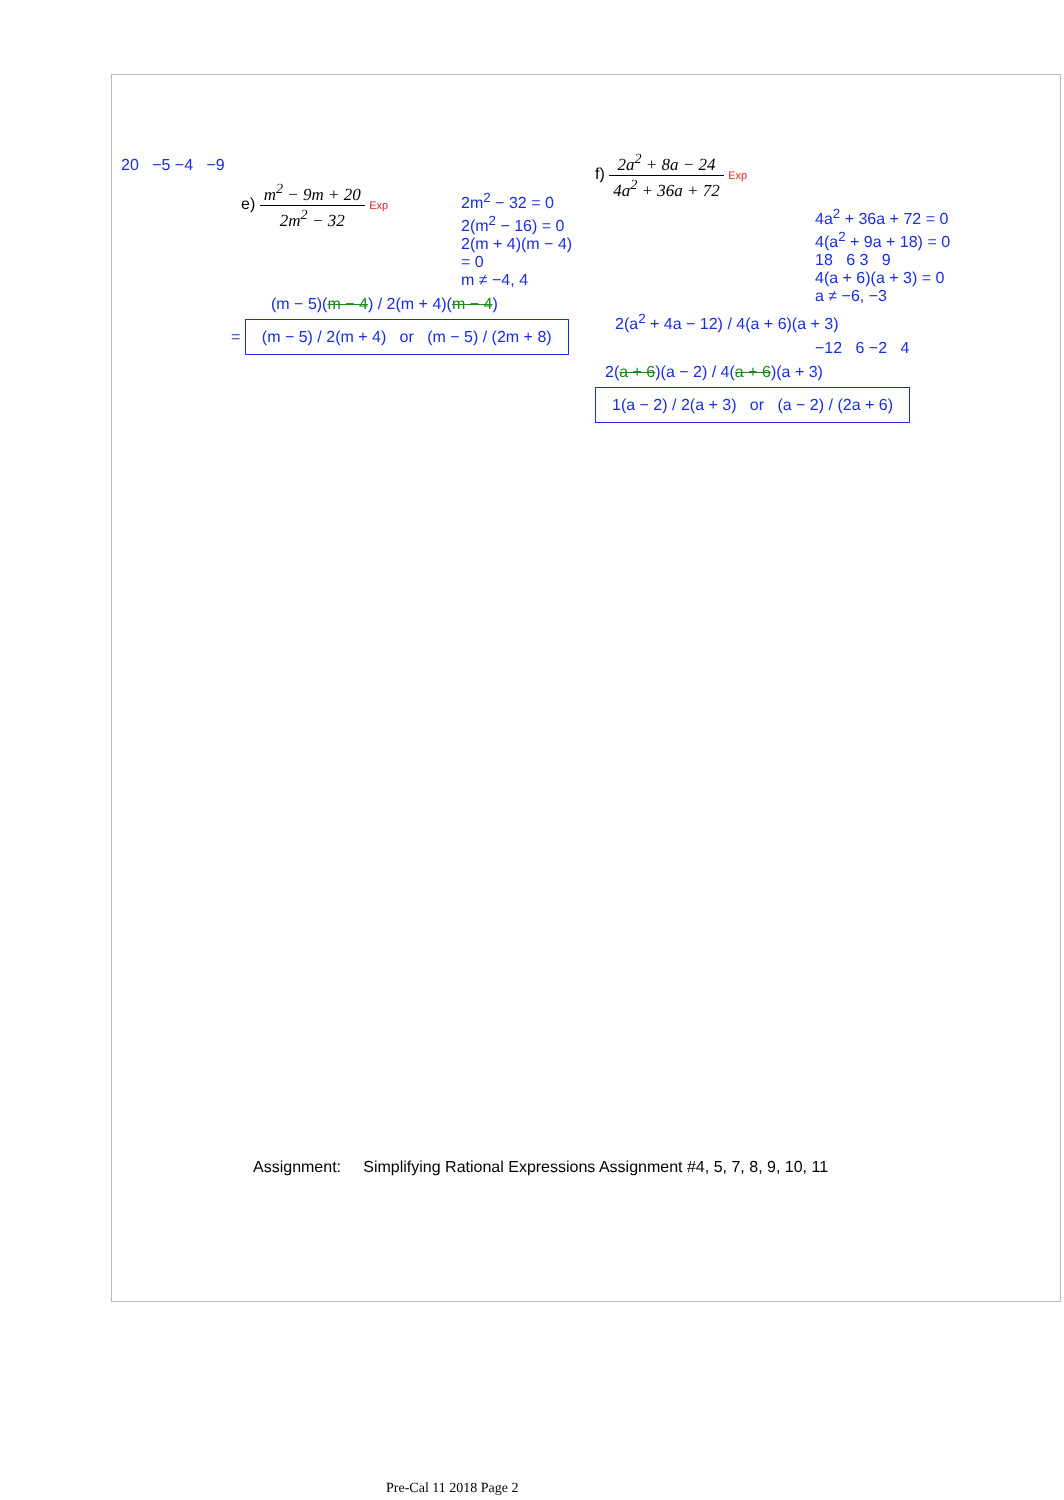20 −5 −4 −9
e) m<sup>2</sup> − 9m + 20 2m<sup>2</sup> − 32 Exp
2m<sup>2</sup> − 32 = 0
2(m<sup>2</sup> − 16) = 0
2(m + 4)(m − 4) = 0
m ≠ −4, 4
(m − 5)(m − 4) / 2(m + 4)(m − 4)
= (m − 5) / 2(m + 4) or (m − 5) / (2m + 8)
f) 2a<sup>2</sup> + 8a − 24 4a<sup>2</sup> + 36a + 72 Exp
4a<sup>2</sup> + 36a + 72 = 0
4(a<sup>2</sup> + 9a + 18) = 0
18 6 3 9
4(a + 6)(a + 3) = 0
a ≠ −6, −3
2(a<sup>2</sup> + 4a − 12) / 4(a + 6)(a + 3)
−12 6 −2 4
2(a + 6)(a − 2) / 4(a + 6)(a + 3)
1(a − 2) / 2(a + 3) or (a − 2) / (2a + 6)
Assignment: Simplifying Rational Expressions Assignment #4, 5, 7, 8, 9, 10, 11
Pre-Cal 11 2018 Page 2